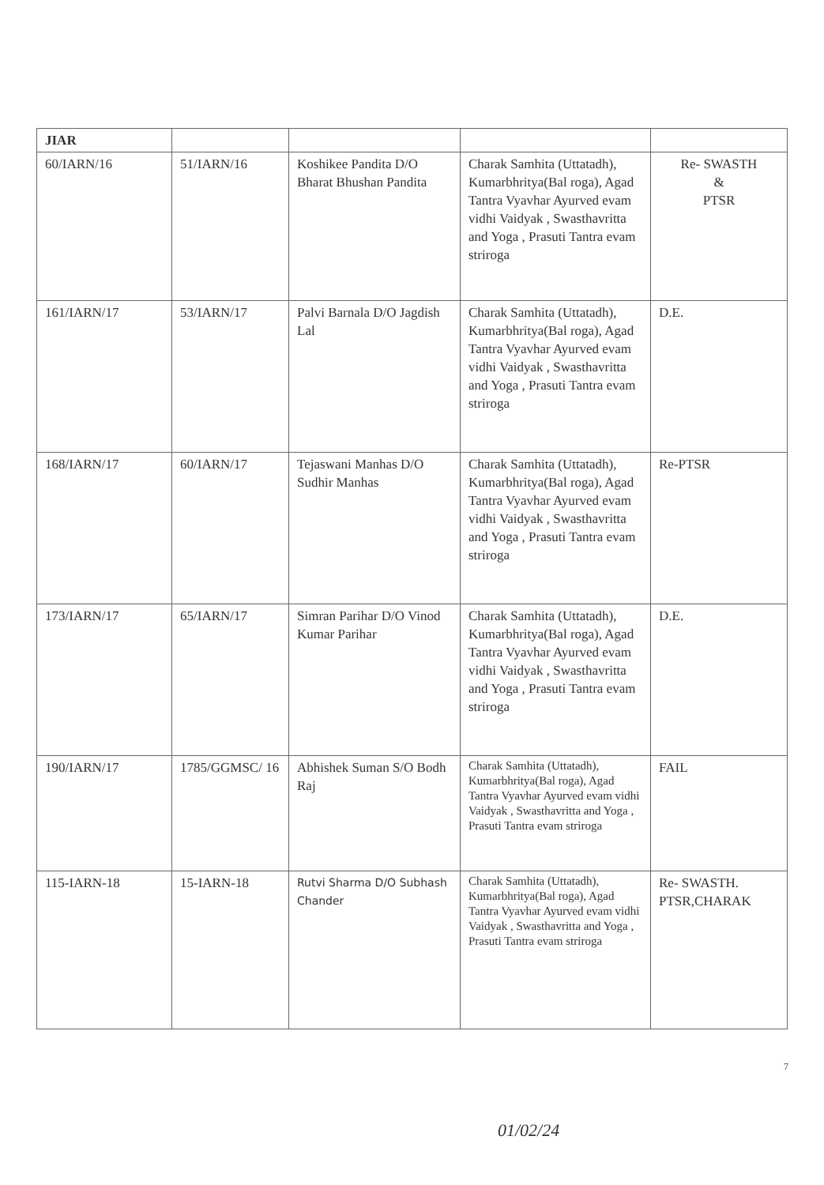| JIAR | | | | |
| 60/IARN/16 | 51/IARN/16 | Koshikee Pandita D/O Bharat Bhushan Pandita | Charak Samhita (Uttatadh), Kumarbhritya(Bal roga), Agad Tantra Vyavhar Ayurved evam vidhi Vaidyak , Swasthavritta and Yoga , Prasuti Tantra evam striroga | Re- SWASTH & PTSR |
| 161/IARN/17 | 53/IARN/17 | Palvi Barnala D/O Jagdish Lal | Charak Samhita (Uttatadh), Kumarbhritya(Bal roga), Agad Tantra Vyavhar Ayurved evam vidhi Vaidyak , Swasthavritta and Yoga , Prasuti Tantra evam striroga | D.E. |
| 168/IARN/17 | 60/IARN/17 | Tejaswani Manhas D/O Sudhir Manhas | Charak Samhita (Uttatadh), Kumarbhritya(Bal roga), Agad Tantra Vyavhar Ayurved evam vidhi Vaidyak , Swasthavritta and Yoga , Prasuti Tantra evam striroga | Re-PTSR |
| 173/IARN/17 | 65/IARN/17 | Simran Parihar D/O Vinod Kumar Parihar | Charak Samhita (Uttatadh), Kumarbhritya(Bal roga), Agad Tantra Vyavhar Ayurved evam vidhi Vaidyak , Swasthavritta and Yoga , Prasuti Tantra evam striroga | D.E. |
| 190/IARN/17 | 1785/GGMSC/ 16 | Abhishek Suman S/O Bodh Raj | Charak Samhita (Uttatadh), Kumarbhritya(Bal roga), Agad Tantra Vyavhar Ayurved evam vidhi Vaidyak , Swasthavritta and Yoga , Prasuti Tantra evam striroga | FAIL |
| 115-IARN-18 | 15-IARN-18 | Rutvi Sharma D/O Subhash Chander | Charak Samhita (Uttatadh), Kumarbhritya(Bal roga), Agad Tantra Vyavhar Ayurved evam vidhi Vaidyak , Swasthavritta and Yoga , Prasuti Tantra evam striroga | Re- SWASTH. PTSR,CHARAK |
7
01/02/24